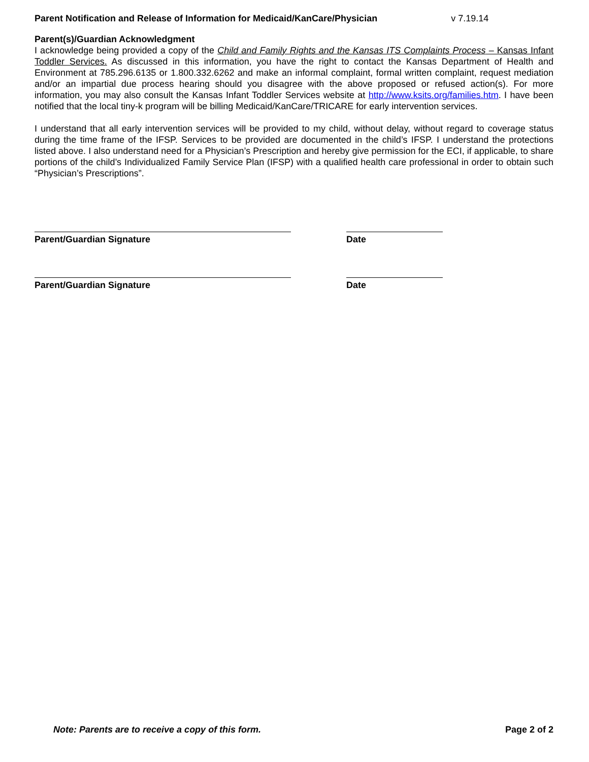Parent Notification and Release of Information for Medicaid/KanCare/Physician v 7.19.14
Parent(s)/Guardian Acknowledgment
I acknowledge being provided a copy of the Child and Family Rights and the Kansas ITS Complaints Process – Kansas Infant Toddler Services. As discussed in this information, you have the right to contact the Kansas Department of Health and Environment at 785.296.6135 or 1.800.332.6262 and make an informal complaint, formal written complaint, request mediation and/or an impartial due process hearing should you disagree with the above proposed or refused action(s). For more information, you may also consult the Kansas Infant Toddler Services website at http://www.ksits.org/families.htm. I have been notified that the local tiny-k program will be billing Medicaid/KanCare/TRICARE for early intervention services.
I understand that all early intervention services will be provided to my child, without delay, without regard to coverage status during the time frame of the IFSP. Services to be provided are documented in the child’s IFSP. I understand the protections listed above. I also understand need for a Physician’s Prescription and hereby give permission for the ECI, if applicable, to share portions of the child’s Individualized Family Service Plan (IFSP) with a qualified health care professional in order to obtain such “Physician’s Prescriptions”.
Parent/Guardian Signature Date
Parent/Guardian Signature Date
Note: Parents are to receive a copy of this form. Page 2 of 2